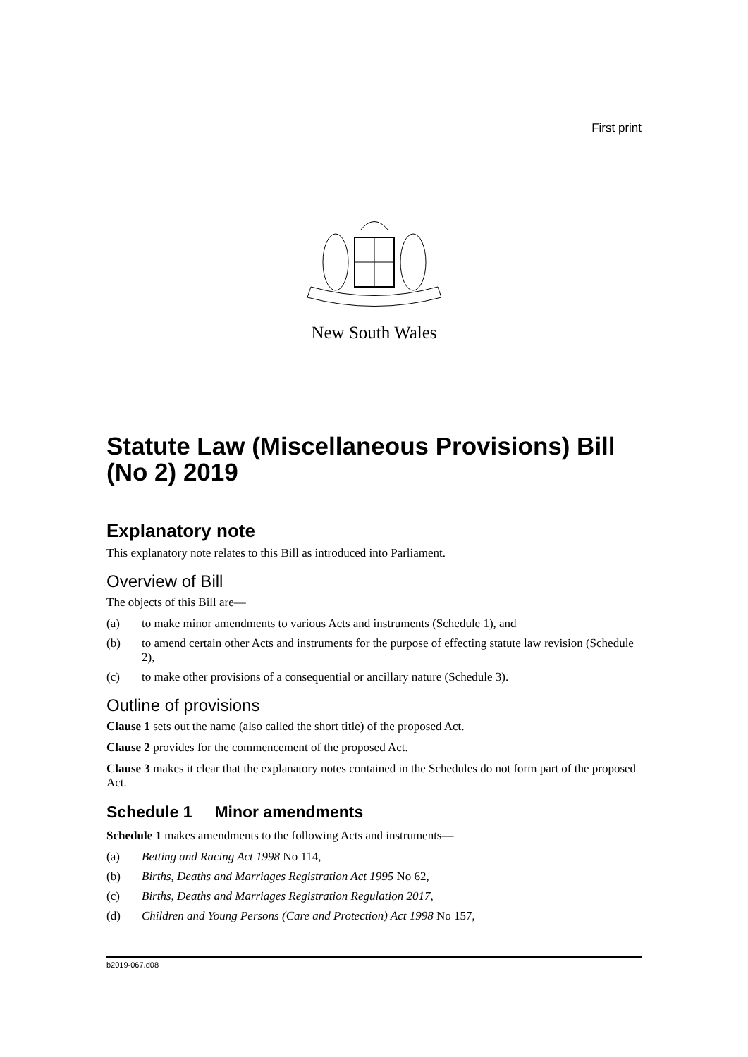First print
New South Wales
Statute Law (Miscellaneous Provisions) Bill (No 2) 2019
Explanatory note
This explanatory note relates to this Bill as introduced into Parliament.
Overview of Bill
The objects of this Bill are—
(a) to make minor amendments to various Acts and instruments (Schedule 1), and
(b) to amend certain other Acts and instruments for the purpose of effecting statute law revision (Schedule 2),
(c) to make other provisions of a consequential or ancillary nature (Schedule 3).
Outline of provisions
Clause 1 sets out the name (also called the short title) of the proposed Act.
Clause 2 provides for the commencement of the proposed Act.
Clause 3 makes it clear that the explanatory notes contained in the Schedules do not form part of the proposed Act.
Schedule 1 Minor amendments
Schedule 1 makes amendments to the following Acts and instruments—
(a) Betting and Racing Act 1998 No 114,
(b) Births, Deaths and Marriages Registration Act 1995 No 62,
(c) Births, Deaths and Marriages Registration Regulation 2017,
(d) Children and Young Persons (Care and Protection) Act 1998 No 157,
b2019-067.d08